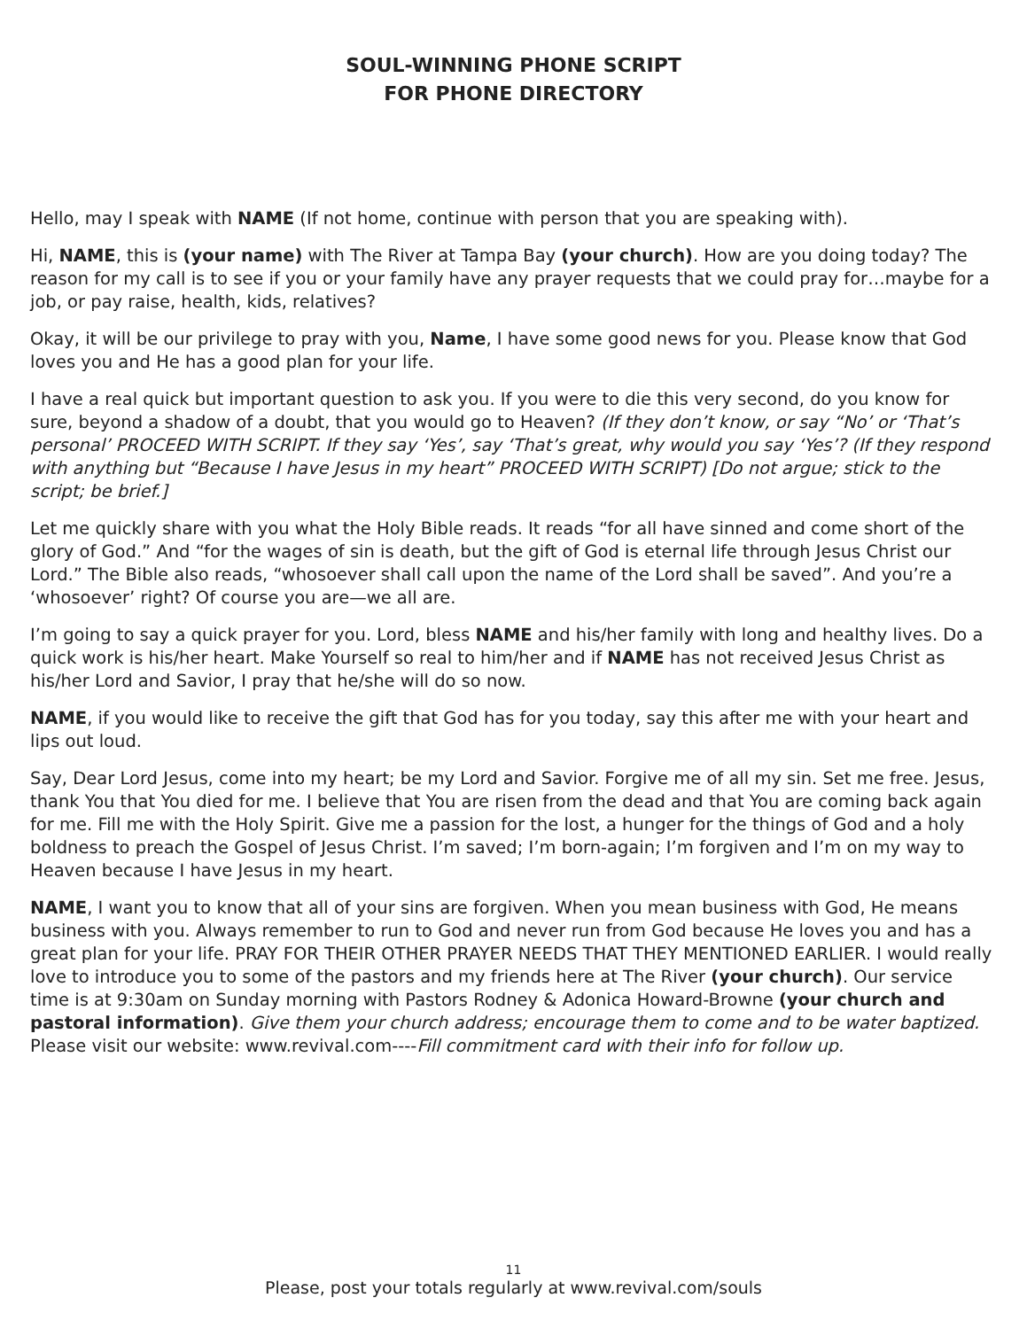SOUL-WINNING PHONE SCRIPT
FOR PHONE DIRECTORY
Hello, may I speak with NAME (If not home, continue with person that you are speaking with).
Hi, NAME, this is (your name) with The River at Tampa Bay (your church). How are you doing today? The reason for my call is to see if you or your family have any prayer requests that we could pray for…maybe for a job, or pay raise, health, kids, relatives?
Okay, it will be our privilege to pray with you, Name, I have some good news for you. Please know that God loves you and He has a good plan for your life.
I have a real quick but important question to ask you. If you were to die this very second, do you know for sure, beyond a shadow of a doubt, that you would go to Heaven? (If they don’t know, or say “No’ or ‘That’s personal’ PROCEED WITH SCRIPT. If they say ‘Yes’, say ‘That’s great, why would you say ‘Yes’? (If they respond with anything but “Because I have Jesus in my heart” PROCEED WITH SCRIPT) [Do not argue; stick to the script; be brief.]
Let me quickly share with you what the Holy Bible reads. It reads “for all have sinned and come short of the glory of God.” And “for the wages of sin is death, but the gift of God is eternal life through Jesus Christ our Lord.” The Bible also reads, “whosoever shall call upon the name of the Lord shall be saved”. And you’re a ‘whosoever’ right? Of course you are—we all are.
I’m going to say a quick prayer for you. Lord, bless NAME and his/her family with long and healthy lives. Do a quick work is his/her heart. Make Yourself so real to him/her and if NAME has not received Jesus Christ as his/her Lord and Savior, I pray that he/she will do so now.
NAME, if you would like to receive the gift that God has for you today, say this after me with your heart and lips out loud.
Say, Dear Lord Jesus, come into my heart; be my Lord and Savior. Forgive me of all my sin. Set me free. Jesus, thank You that You died for me. I believe that You are risen from the dead and that You are coming back again for me. Fill me with the Holy Spirit. Give me a passion for the lost, a hunger for the things of God and a holy boldness to preach the Gospel of Jesus Christ. I’m saved; I’m born-again; I’m forgiven and I’m on my way to Heaven because I have Jesus in my heart.
NAME, I want you to know that all of your sins are forgiven. When you mean business with God, He means business with you. Always remember to run to God and never run from God because He loves you and has a great plan for your life. PRAY FOR THEIR OTHER PRAYER NEEDS THAT THEY MENTIONED EARLIER. I would really love to introduce you to some of the pastors and my friends here at The River (your church). Our service time is at 9:30am on Sunday morning with Pastors Rodney & Adonica Howard-Browne (your church and pastoral information). Give them your church address; encourage them to come and to be water baptized. Please visit our website: www.revival.com----Fill commitment card with their info for follow up.
11
Please, post your totals regularly at www.revival.com/souls